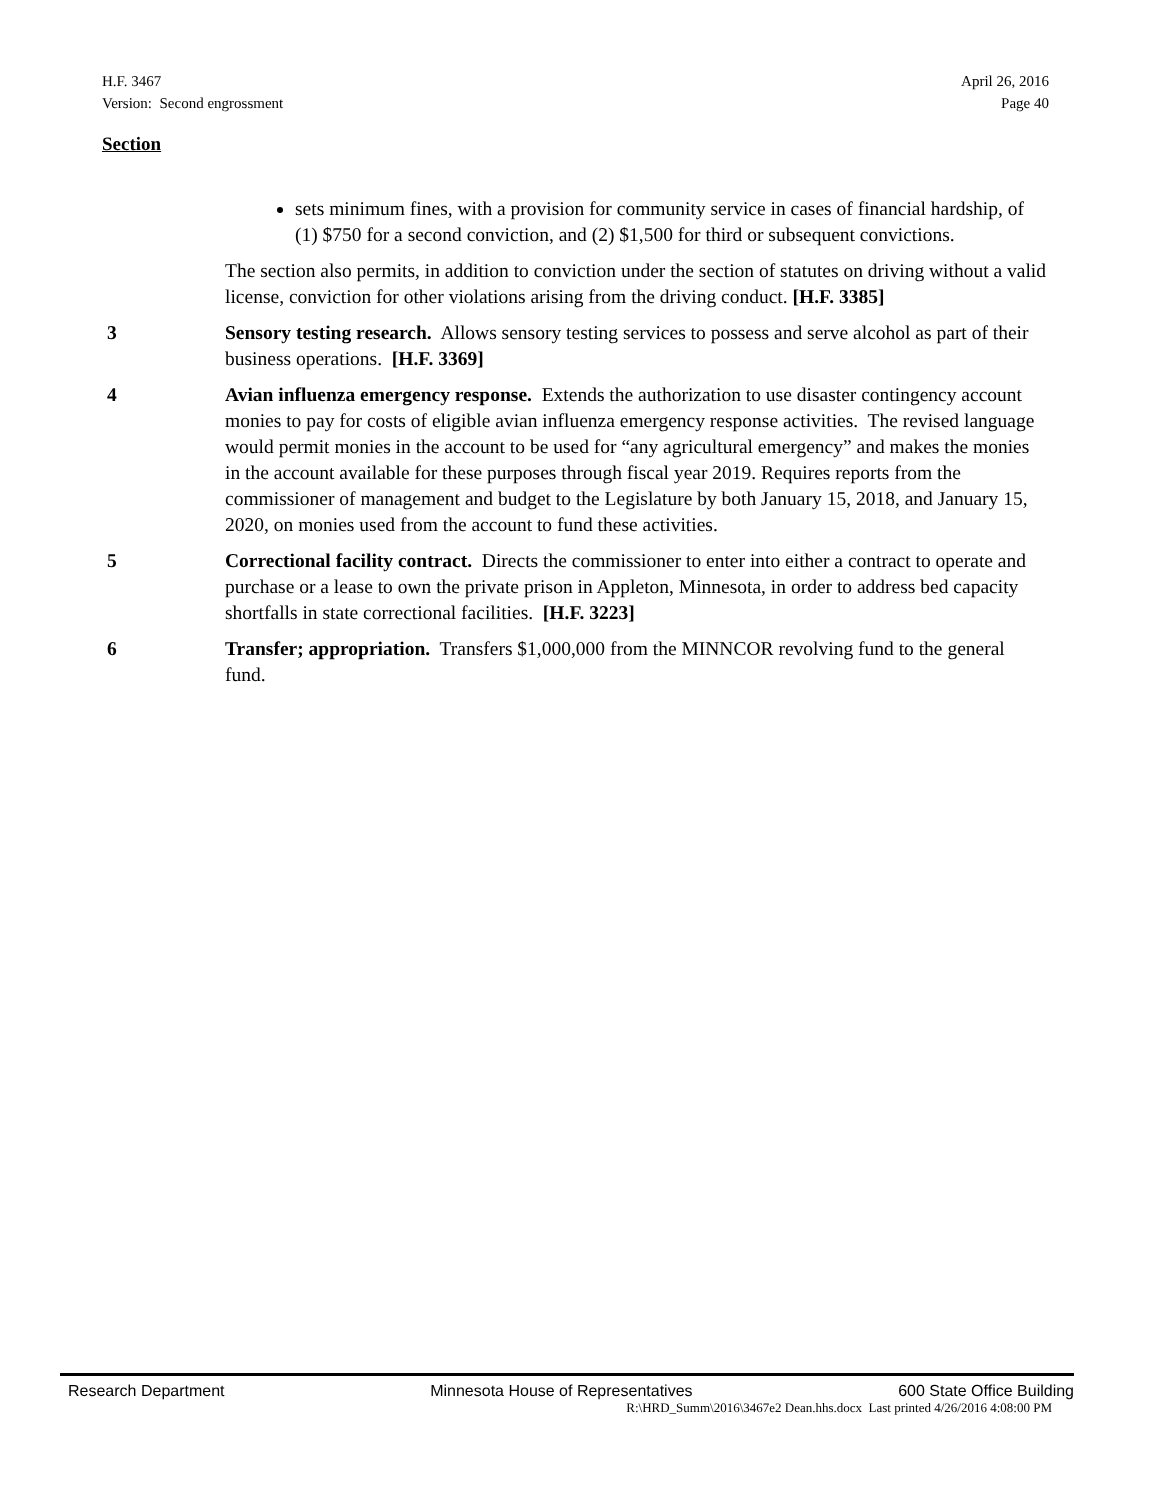H.F. 3467 April 26, 2016
Version: Second engrossment Page 40
Section
sets minimum fines, with a provision for community service in cases of financial hardship, of (1) $750 for a second conviction, and (2) $1,500 for third or subsequent convictions.
The section also permits, in addition to conviction under the section of statutes on driving without a valid license, conviction for other violations arising from the driving conduct. [H.F. 3385]
3 Sensory testing research. Allows sensory testing services to possess and serve alcohol as part of their business operations. [H.F. 3369]
4 Avian influenza emergency response. Extends the authorization to use disaster contingency account monies to pay for costs of eligible avian influenza emergency response activities. The revised language would permit monies in the account to be used for “any agricultural emergency” and makes the monies in the account available for these purposes through fiscal year 2019. Requires reports from the commissioner of management and budget to the Legislature by both January 15, 2018, and January 15, 2020, on monies used from the account to fund these activities.
5 Correctional facility contract. Directs the commissioner to enter into either a contract to operate and purchase or a lease to own the private prison in Appleton, Minnesota, in order to address bed capacity shortfalls in state correctional facilities. [H.F. 3223]
6 Transfer; appropriation. Transfers $1,000,000 from the MINNCOR revolving fund to the general fund.
Research Department Minnesota House of Representatives 600 State Office Building
R:\HRD_Summ\2016\3467e2 Dean.hhs.docx Last printed 4/26/2016 4:08:00 PM